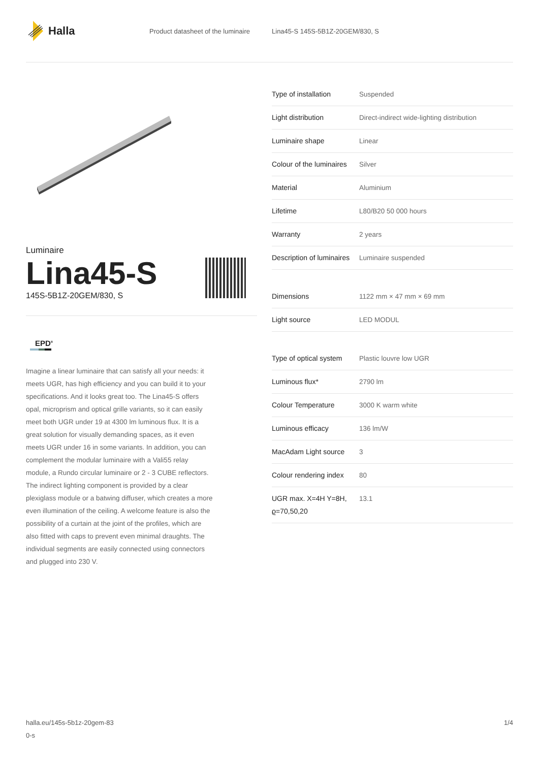Halla
Product datasheet of the luminaire Lina45-S 145S-5B1Z-20GEM/830, S
Luminaire
Lina45-S
145S-5B1Z-20GEM/830, S
EPD<sup>®</sup>
Imagine a linear luminaire that can satisfy all your needs: it meets UGR, has high efficiency and you can build it to your specifications. And it looks great too. The Lina45-S offers opal, microprism and optical grille variants, so it can easily meet both UGR under 19 at 4300 lm luminous flux. It is a great solution for visually demanding spaces, as it even meets UGR under 16 in some variants. In addition, you can complement the modular luminaire with a Vali55 relay module, a Rundo circular luminaire or 2 - 3 CUBE reflectors. The indirect lighting component is provided by a clear plexiglass module or a batwing diffuser, which creates a more even illumination of the ceiling. A welcome feature is also the possibility of a curtain at the joint of the profiles, which are also fitted with caps to prevent even minimal draughts. The individual segments are easily connected using connectors and plugged into 230 V.
| Type of installation | Suspended |
| Light distribution | Direct-indirect wide-lighting distribution |
| Luminaire shape | Linear |
| Colour of the luminaires | Silver |
| Material | Aluminium |
| Lifetime | L80/B20 50 000 hours |
| Warranty | 2 years |
| Description of luminaires | Luminaire suspended |
| Dimensions | 1122 mm × 47 mm × 69 mm |
| Light source | LED MODUL |
| Type of optical system | Plastic louvre low UGR |
| Luminous flux* | 2790 lm |
| Colour Temperature | 3000 K warm white |
| Luminous efficacy | 136 lm/W |
| MacAdam Light source | 3 |
| Colour rendering index | 80 |
| UGR max. X=4H Y=8H, ϱ=70,50,20 | 13.1 |
halla.eu/145s-5b1z-20gem-83
0-s
1/4